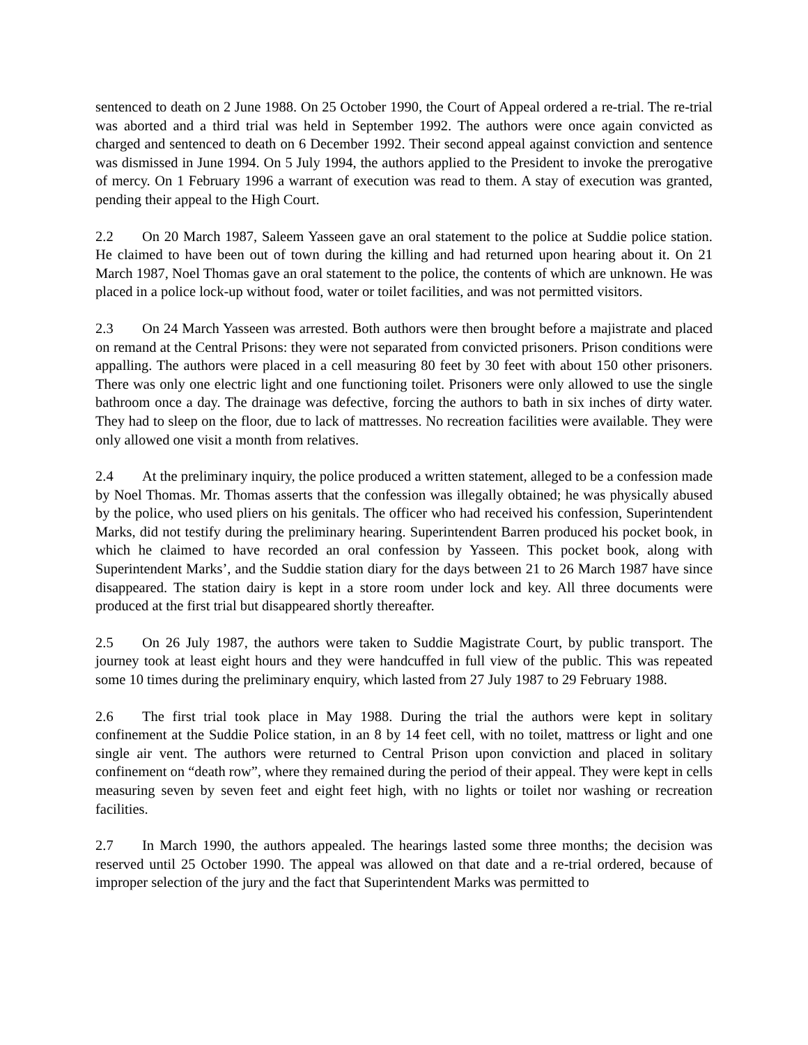sentenced to death on 2 June 1988. On 25 October 1990, the Court of Appeal ordered a re-trial. The re-trial was aborted and a third trial was held in September 1992. The authors were once again convicted as charged and sentenced to death on 6 December 1992. Their second appeal against conviction and sentence was dismissed in June 1994. On 5 July 1994, the authors applied to the President to invoke the prerogative of mercy. On 1 February 1996 a warrant of execution was read to them. A stay of execution was granted, pending their appeal to the High Court.
2.2 On 20 March 1987, Saleem Yasseen gave an oral statement to the police at Suddie police station. He claimed to have been out of town during the killing and had returned upon hearing about it. On 21 March 1987, Noel Thomas gave an oral statement to the police, the contents of which are unknown. He was placed in a police lock-up without food, water or toilet facilities, and was not permitted visitors.
2.3 On 24 March Yasseen was arrested. Both authors were then brought before a majistrate and placed on remand at the Central Prisons: they were not separated from convicted prisoners. Prison conditions were appalling. The authors were placed in a cell measuring 80 feet by 30 feet with about 150 other prisoners. There was only one electric light and one functioning toilet. Prisoners were only allowed to use the single bathroom once a day. The drainage was defective, forcing the authors to bath in six inches of dirty water. They had to sleep on the floor, due to lack of mattresses. No recreation facilities were available. They were only allowed one visit a month from relatives.
2.4 At the preliminary inquiry, the police produced a written statement, alleged to be a confession made by Noel Thomas. Mr. Thomas asserts that the confession was illegally obtained; he was physically abused by the police, who used pliers on his genitals. The officer who had received his confession, Superintendent Marks, did not testify during the preliminary hearing. Superintendent Barren produced his pocket book, in which he claimed to have recorded an oral confession by Yasseen. This pocket book, along with Superintendent Marks’, and the Suddie station diary for the days between 21 to 26 March 1987 have since disappeared. The station dairy is kept in a store room under lock and key. All three documents were produced at the first trial but disappeared shortly thereafter.
2.5 On 26 July 1987, the authors were taken to Suddie Magistrate Court, by public transport. The journey took at least eight hours and they were handcuffed in full view of the public. This was repeated some 10 times during the preliminary enquiry, which lasted from 27 July 1987 to 29 February 1988.
2.6 The first trial took place in May 1988. During the trial the authors were kept in solitary confinement at the Suddie Police station, in an 8 by 14 feet cell, with no toilet, mattress or light and one single air vent. The authors were returned to Central Prison upon conviction and placed in solitary confinement on “death row”, where they remained during the period of their appeal. They were kept in cells measuring seven by seven feet and eight feet high, with no lights or toilet nor washing or recreation facilities.
2.7 In March 1990, the authors appealed. The hearings lasted some three months; the decision was reserved until 25 October 1990. The appeal was allowed on that date and a re-trial ordered, because of improper selection of the jury and the fact that Superintendent Marks was permitted to